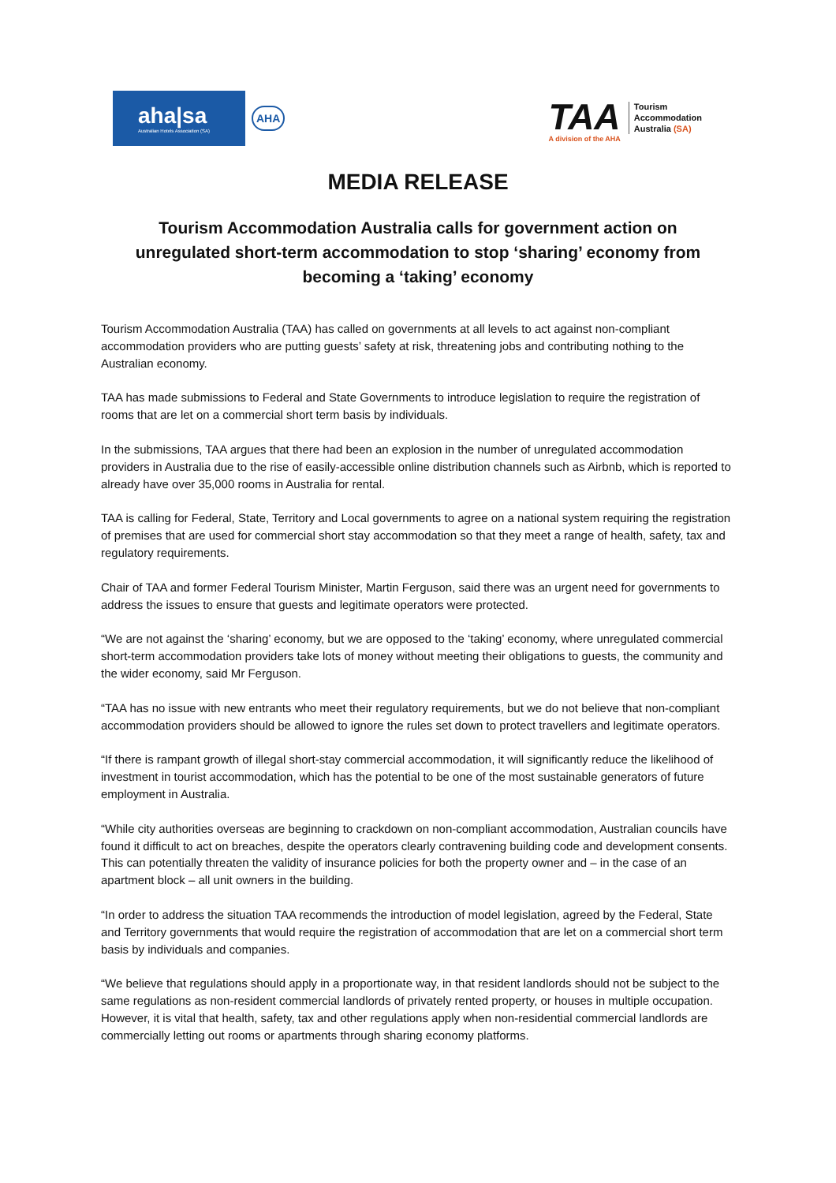aha|sa
Australian Hotels Association (SA)
AHA
TAA
A division of the AHA
Tourism
Accommodation
Australia (SA)
MEDIA RELEASE
Tourism Accommodation Australia calls for government action on unregulated short-term accommodation to stop ‘sharing’ economy from becoming a ‘taking’ economy
Tourism Accommodation Australia (TAA) has called on governments at all levels to act against non-compliant accommodation providers who are putting guests’ safety at risk, threatening jobs and contributing nothing to the Australian economy.
TAA has made submissions to Federal and State Governments to introduce legislation to require the registration of rooms that are let on a commercial short term basis by individuals.
In the submissions, TAA argues that there had been an explosion in the number of unregulated accommodation providers in Australia due to the rise of easily-accessible online distribution channels such as Airbnb, which is reported to already have over 35,000 rooms in Australia for rental.
TAA is calling for Federal, State, Territory and Local governments to agree on a national system requiring the registration of premises that are used for commercial short stay accommodation so that they meet a range of health, safety, tax and regulatory requirements.
Chair of TAA and former Federal Tourism Minister, Martin Ferguson, said there was an urgent need for governments to address the issues to ensure that guests and legitimate operators were protected.
“We are not against the ‘sharing’ economy, but we are opposed to the ‘taking’ economy, where unregulated commercial short-term accommodation providers take lots of money without meeting their obligations to guests, the community and the wider economy, said Mr Ferguson.
“TAA has no issue with new entrants who meet their regulatory requirements, but we do not believe that non-compliant accommodation providers should be allowed to ignore the rules set down to protect travellers and legitimate operators.
“If there is rampant growth of illegal short-stay commercial accommodation, it will significantly reduce the likelihood of investment in tourist accommodation, which has the potential to be one of the most sustainable generators of future employment in Australia.
“While city authorities overseas are beginning to crackdown on non-compliant accommodation, Australian councils have found it difficult to act on breaches, despite the operators clearly contravening building code and development consents. This can potentially threaten the validity of insurance policies for both the property owner and – in the case of an apartment block – all unit owners in the building.
“In order to address the situation TAA recommends the introduction of model legislation, agreed by the Federal, State and Territory governments that would require the registration of accommodation that are let on a commercial short term basis by individuals and companies.
“We believe that regulations should apply in a proportionate way, in that resident landlords should not be subject to the same regulations as non-resident commercial landlords of privately rented property, or houses in multiple occupation. However, it is vital that health, safety, tax and other regulations apply when non-residential commercial landlords are commercially letting out rooms or apartments through sharing economy platforms.